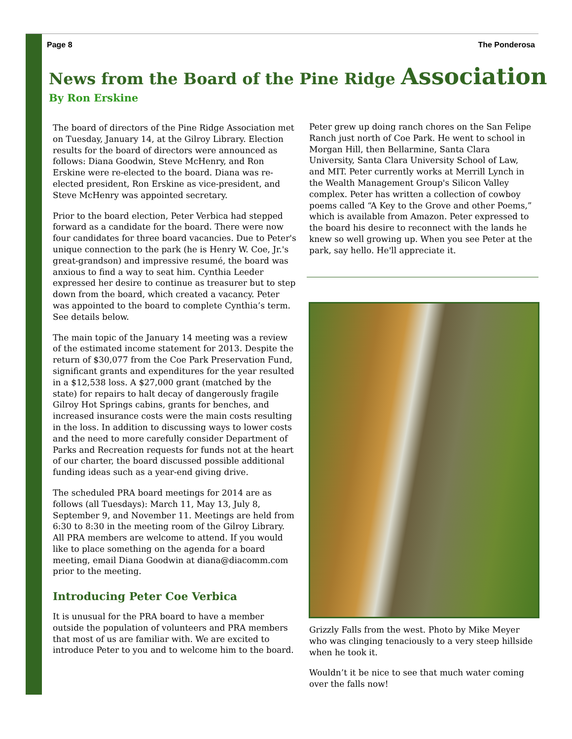Page 8 The Ponderosa
News from the Board of the Pine Ridge Association
By Ron Erskine
The board of directors of the Pine Ridge Association met on Tuesday, January 14, at the Gilroy Library. Election results for the board of directors were announced as follows: Diana Goodwin, Steve McHenry, and Ron Erskine were re-elected to the board. Diana was re-elected president, Ron Erskine as vice-president, and Steve McHenry was appointed secretary.
Prior to the board election, Peter Verbica had stepped forward as a candidate for the board. There were now four candidates for three board vacancies. Due to Peter's unique connection to the park (he is Henry W. Coe, Jr.'s great-grandson) and impressive resumé, the board was anxious to find a way to seat him. Cynthia Leeder expressed her desire to continue as treasurer but to step down from the board, which created a vacancy. Peter was appointed to the board to complete Cynthia’s term. See details below.
The main topic of the January 14 meeting was a review of the estimated income statement for 2013. Despite the return of $30,077 from the Coe Park Preservation Fund, significant grants and expenditures for the year resulted in a $12,538 loss. A $27,000 grant (matched by the state) for repairs to halt decay of dangerously fragile Gilroy Hot Springs cabins, grants for benches, and increased insurance costs were the main costs resulting in the loss. In addition to discussing ways to lower costs and the need to more carefully consider Department of Parks and Recreation requests for funds not at the heart of our charter, the board discussed possible additional funding ideas such as a year-end giving drive.
The scheduled PRA board meetings for 2014 are as follows (all Tuesdays): March 11, May 13, July 8, September 9, and November 11. Meetings are held from 6:30 to 8:30 in the meeting room of the Gilroy Library. All PRA members are welcome to attend. If you would like to place something on the agenda for a board meeting, email Diana Goodwin at diana@diacomm.com prior to the meeting.
Introducing Peter Coe Verbica
It is unusual for the PRA board to have a member outside the population of volunteers and PRA members that most of us are familiar with. We are excited to introduce Peter to you and to welcome him to the board.
Peter grew up doing ranch chores on the San Felipe Ranch just north of Coe Park. He went to school in Morgan Hill, then Bellarmine, Santa Clara University, Santa Clara University School of Law, and MIT. Peter currently works at Merrill Lynch in the Wealth Management Group's Silicon Valley complex. Peter has written a collection of cowboy poems called “A Key to the Grove and other Poems,” which is available from Amazon. Peter expressed to the board his desire to reconnect with the lands he knew so well growing up. When you see Peter at the park, say hello. He'll appreciate it.
Grizzly Falls from the west. Photo by Mike Meyer who was clinging tenaciously to a very steep hillside when he took it.
Wouldn’t it be nice to see that much water coming over the falls now!